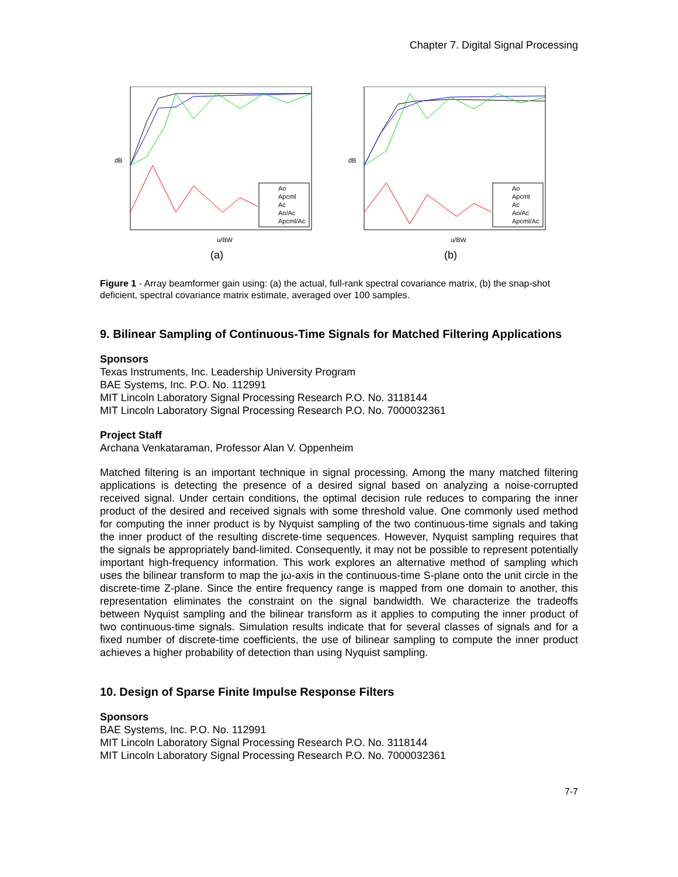Chapter 7. Digital Signal Processing
Ao
Apcml
Ac
Ao/Ac
Apcml/Ac
dB
u/BW
(a)
Ao
Apcml
Ac
Ao/Ac
Apcml/Ac
dB
u/BW
(b)
Figure 1 - Array beamformer gain using: (a) the actual, full-rank spectral covariance matrix, (b) the snap-shot deficient, spectral covariance matrix estimate, averaged over 100 samples.
9. Bilinear Sampling of Continuous-Time Signals for Matched Filtering Applications
Sponsors
Texas Instruments, Inc. Leadership University Program
BAE Systems, Inc. P.O. No. 112991
MIT Lincoln Laboratory Signal Processing Research P.O. No. 3118144
MIT Lincoln Laboratory Signal Processing Research P.O. No. 7000032361
Project Staff
Archana Venkataraman, Professor Alan V. Oppenheim
Matched filtering is an important technique in signal processing. Among the many matched filtering applications is detecting the presence of a desired signal based on analyzing a noise-corrupted received signal. Under certain conditions, the optimal decision rule reduces to comparing the inner product of the desired and received signals with some threshold value. One commonly used method for computing the inner product is by Nyquist sampling of the two continuous-time signals and taking the inner product of the resulting discrete-time sequences. However, Nyquist sampling requires that the signals be appropriately band-limited. Consequently, it may not be possible to represent potentially important high-frequency information. This work explores an alternative method of sampling which uses the bilinear transform to map the jω-axis in the continuous-time S-plane onto the unit circle in the discrete-time Z-plane. Since the entire frequency range is mapped from one domain to another, this representation eliminates the constraint on the signal bandwidth. We characterize the tradeoffs between Nyquist sampling and the bilinear transform as it applies to computing the inner product of two continuous-time signals. Simulation results indicate that for several classes of signals and for a fixed number of discrete-time coefficients, the use of bilinear sampling to compute the inner product achieves a higher probability of detection than using Nyquist sampling.
10. Design of Sparse Finite Impulse Response Filters
Sponsors
BAE Systems, Inc. P.O. No. 112991
MIT Lincoln Laboratory Signal Processing Research P.O. No. 3118144
MIT Lincoln Laboratory Signal Processing Research P.O. No. 7000032361
7-7